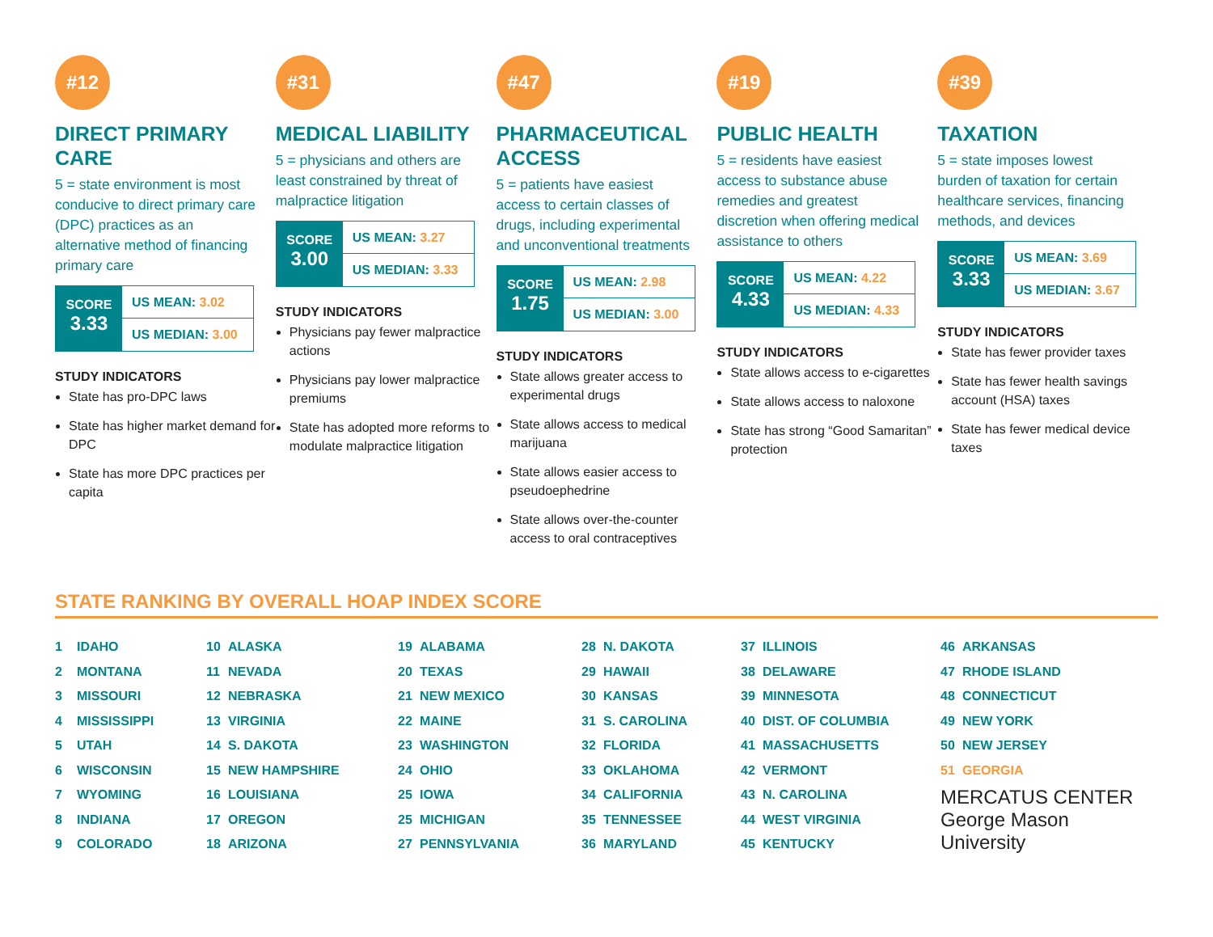#12
DIRECT PRIMARY CARE
5 = state environment is most conducive to direct primary care (DPC) practices as an alternative method of financing primary care
SCORE
3.33
US MEAN: 3.02
US MEDIAN: 3.00
STUDY INDICATORS
State has pro-DPC laws
State has higher market demand for DPC
State has more DPC practices per capita
#31
MEDICAL LIABILITY
5 = physicians and others are least constrained by threat of malpractice litigation
SCORE
3.00
US MEAN: 3.27
US MEDIAN: 3.33
STUDY INDICATORS
Physicians pay fewer malpractice actions
Physicians pay lower malpractice premiums
State has adopted more reforms to modulate malpractice litigation
#47
PHARMACEUTICAL ACCESS
5 = patients have easiest access to certain classes of drugs, including experimental and unconventional treatments
SCORE
1.75
US MEAN: 2.98
US MEDIAN: 3.00
STUDY INDICATORS
State allows greater access to experimental drugs
State allows access to medical marijuana
State allows easier access to pseudoephedrine
State allows over-the-counter access to oral contraceptives
#19
PUBLIC HEALTH
5 = residents have easiest access to substance abuse remedies and greatest discretion when offering medical assistance to others
SCORE
4.33
US MEAN: 4.22
US MEDIAN: 4.33
STUDY INDICATORS
State allows access to e-cigarettes
State allows access to naloxone
State has strong “Good Samaritan” protection
#39
TAXATION
5 = state imposes lowest burden of taxation for certain healthcare services, financing methods, and devices
SCORE
3.33
US MEAN: 3.69
US MEDIAN: 3.67
STUDY INDICATORS
State has fewer provider taxes
State has fewer health savings account (HSA) taxes
State has fewer medical device taxes
STATE RANKING BY OVERALL HOAP INDEX SCORE
| 1 | IDAHO | 10 | ALASKA | 19 | ALABAMA | 28 | N. DAKOTA | 37 | ILLINOIS | 46 | ARKANSAS |
| 2 | MONTANA | 11 | NEVADA | 20 | TEXAS | 29 | HAWAII | 38 | DELAWARE | 47 | RHODE ISLAND |
| 3 | MISSOURI | 12 | NEBRASKA | 21 | NEW MEXICO | 30 | KANSAS | 39 | MINNESOTA | 48 | CONNECTICUT |
| 4 | MISSISSIPPI | 13 | VIRGINIA | 22 | MAINE | 31 | S. CAROLINA | 40 | DIST. OF COLUMBIA | 49 | NEW YORK |
| 5 | UTAH | 14 | S. DAKOTA | 23 | WASHINGTON | 32 | FLORIDA | 41 | MASSACHUSETTS | 50 | NEW JERSEY |
| 6 | WISCONSIN | 15 | NEW HAMPSHIRE | 24 | OHIO | 33 | OKLAHOMA | 42 | VERMONT | 51 | GEORGIA |
| 7 | WYOMING | 16 | LOUISIANA | 25 | IOWA | 34 | CALIFORNIA | 43 | N. CAROLINA | MERCATUS CENTER George Mason University | |
| 8 | INDIANA | 17 | OREGON | 25 | MICHIGAN | 35 | TENNESSEE | 44 | WEST VIRGINIA | | |
| 9 | COLORADO | 18 | ARIZONA | 27 | PENNSYLVANIA | 36 | MARYLAND | 45 | KENTUCKY | | |